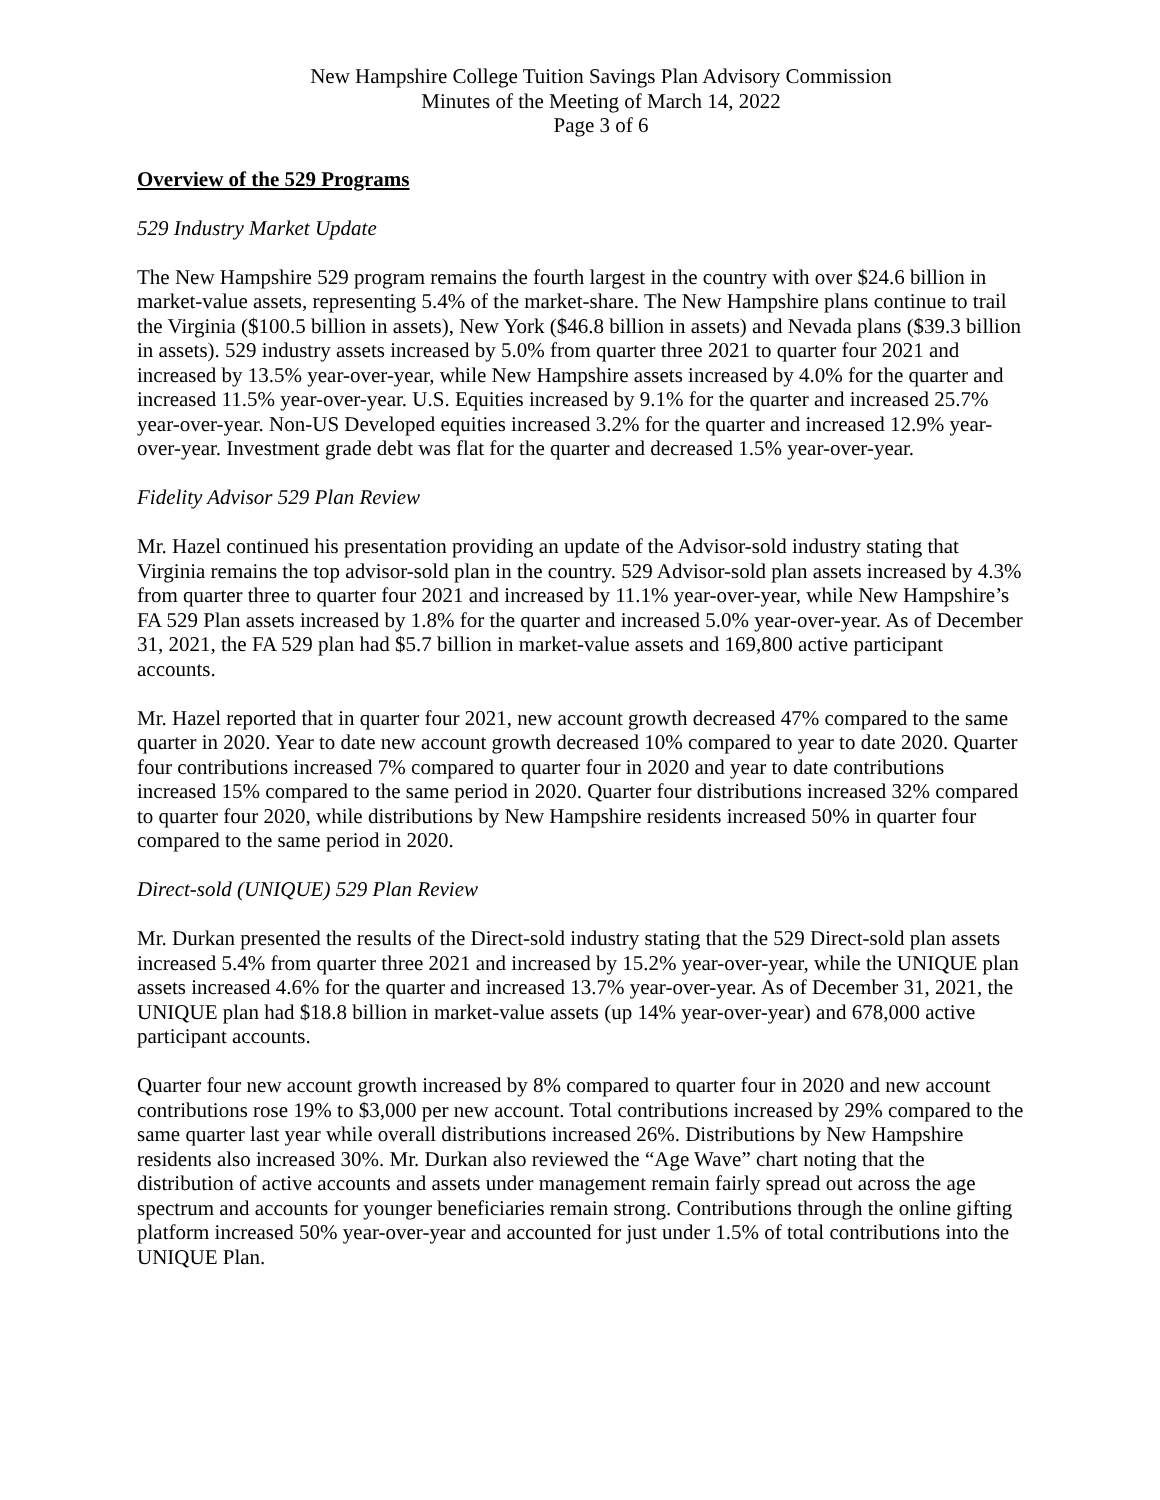New Hampshire College Tuition Savings Plan Advisory Commission
Minutes of the Meeting of March 14, 2022
Page 3 of 6
Overview of the 529 Programs
529 Industry Market Update
The New Hampshire 529 program remains the fourth largest in the country with over $24.6 billion in market-value assets, representing 5.4% of the market-share. The New Hampshire plans continue to trail the Virginia ($100.5 billion in assets), New York ($46.8 billion in assets) and Nevada plans ($39.3 billion in assets). 529 industry assets increased by 5.0% from quarter three 2021 to quarter four 2021 and increased by 13.5% year-over-year, while New Hampshire assets increased by 4.0% for the quarter and increased 11.5% year-over-year. U.S. Equities increased by 9.1% for the quarter and increased 25.7% year-over-year. Non-US Developed equities increased 3.2% for the quarter and increased 12.9% year-over-year. Investment grade debt was flat for the quarter and decreased 1.5% year-over-year.
Fidelity Advisor 529 Plan Review
Mr. Hazel continued his presentation providing an update of the Advisor-sold industry stating that Virginia remains the top advisor-sold plan in the country. 529 Advisor-sold plan assets increased by 4.3% from quarter three to quarter four 2021 and increased by 11.1% year-over-year, while New Hampshire’s FA 529 Plan assets increased by 1.8% for the quarter and increased 5.0% year-over-year. As of December 31, 2021, the FA 529 plan had $5.7 billion in market-value assets and 169,800 active participant accounts.
Mr. Hazel reported that in quarter four 2021, new account growth decreased 47% compared to the same quarter in 2020. Year to date new account growth decreased 10% compared to year to date 2020. Quarter four contributions increased 7% compared to quarter four in 2020 and year to date contributions increased 15% compared to the same period in 2020. Quarter four distributions increased 32% compared to quarter four 2020, while distributions by New Hampshire residents increased 50% in quarter four compared to the same period in 2020.
Direct-sold (UNIQUE) 529 Plan Review
Mr. Durkan presented the results of the Direct-sold industry stating that the 529 Direct-sold plan assets increased 5.4% from quarter three 2021 and increased by 15.2% year-over-year, while the UNIQUE plan assets increased 4.6% for the quarter and increased 13.7% year-over-year. As of December 31, 2021, the UNIQUE plan had $18.8 billion in market-value assets (up 14% year-over-year) and 678,000 active participant accounts.
Quarter four new account growth increased by 8% compared to quarter four in 2020 and new account contributions rose 19% to $3,000 per new account. Total contributions increased by 29% compared to the same quarter last year while overall distributions increased 26%. Distributions by New Hampshire residents also increased 30%. Mr. Durkan also reviewed the “Age Wave” chart noting that the distribution of active accounts and assets under management remain fairly spread out across the age spectrum and accounts for younger beneficiaries remain strong. Contributions through the online gifting platform increased 50% year-over-year and accounted for just under 1.5% of total contributions into the UNIQUE Plan.